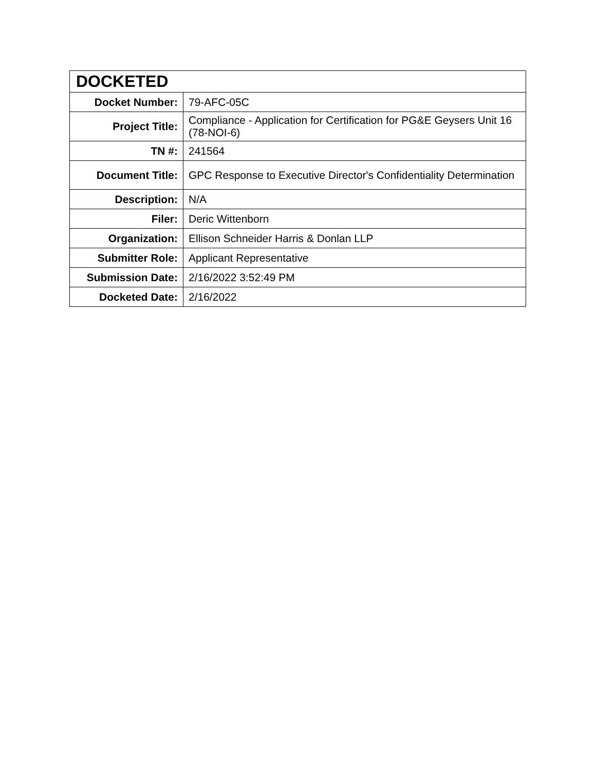| DOCKETED | |
| --- | --- |
| Docket Number: | 79-AFC-05C |
| Project Title: | Compliance - Application for Certification for PG&E Geysers Unit 16 (78-NOI-6) |
| TN #: | 241564 |
| Document Title: | GPC Response to Executive Director's Confidentiality Determination |
| Description: | N/A |
| Filer: | Deric Wittenborn |
| Organization: | Ellison Schneider Harris & Donlan LLP |
| Submitter Role: | Applicant Representative |
| Submission Date: | 2/16/2022 3:52:49 PM |
| Docketed Date: | 2/16/2022 |